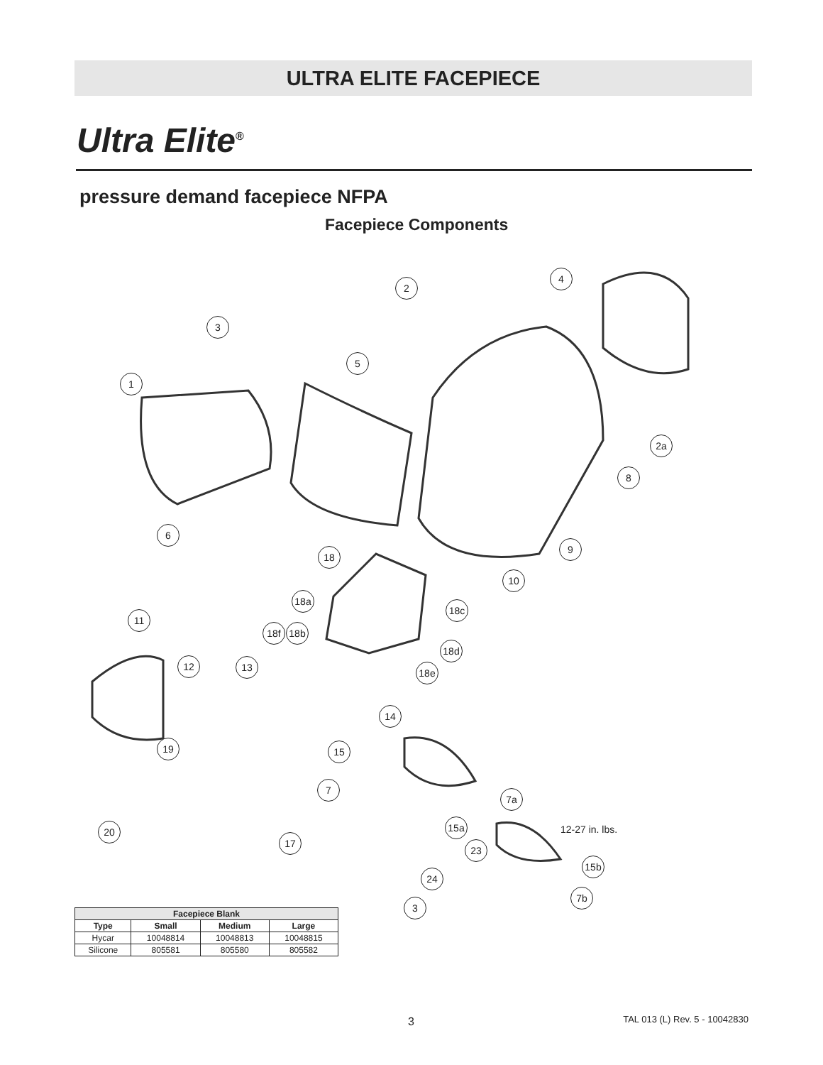ULTRA ELITE FACEPIECE
Ultra Elite<sup>®</sup>
pressure demand facepiece NFPA
Facepiece Components
2
4
3
5
1
2a
8
6
9
18
10
18a
18c
11
18f 18b
18d
12 13 18e
14
19 15
7
7a
15a
20 12-27 in. lbs.
17
23
15b
24
7b
3
| Facepiece Blank | | | |
| --- | --- | --- | --- |
| Type | Small | Medium | Large |
| Hycar | 10048814 | 10048813 | 10048815 |
| Silicone | 805581 | 805580 | 805582 |
3 TAL 013 (L) Rev. 5 - 10042830